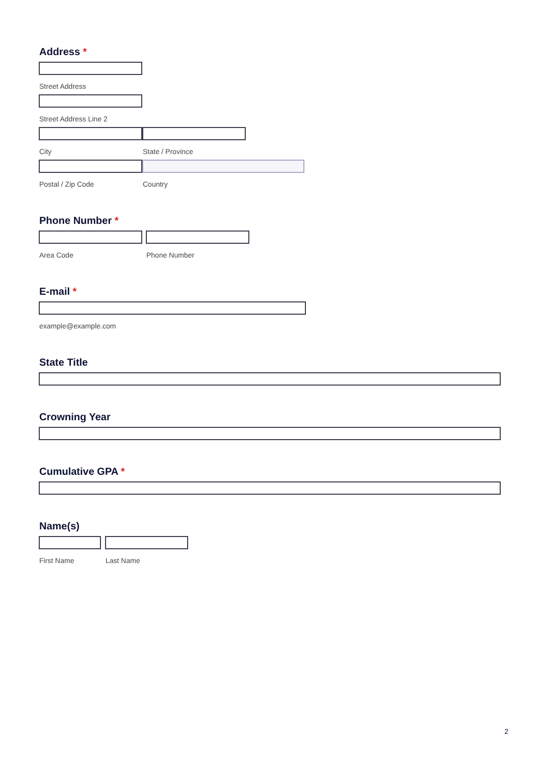Address *
Street Address
Street Address Line 2
City State / Province
Postal / Zip Code Country
Phone Number *
Area Code Phone Number
E-mail *
example@example.com
State Title
Crowning Year
Cumulative GPA *
Name(s)
First Name Last Name
2